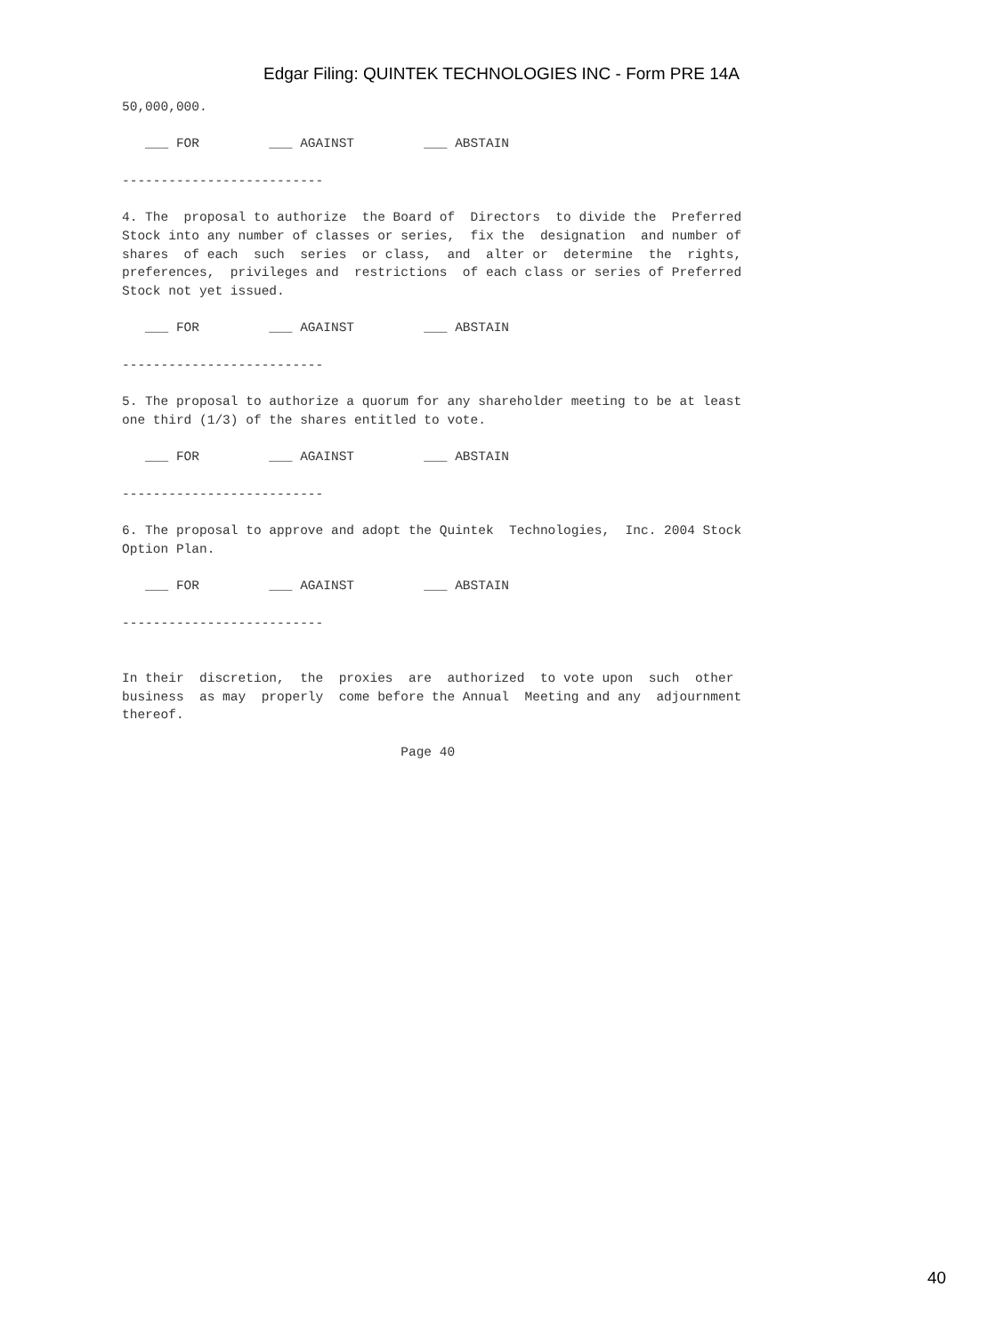Edgar Filing: QUINTEK TECHNOLOGIES INC - Form PRE 14A
50,000,000.

   ___ FOR         ___ AGAINST         ___ ABSTAIN

--------------------------

4. The  proposal to authorize  the Board of  Directors  to divide the  Preferred
Stock into any number of classes or series,  fix the  designation  and number of
shares  of each  such  series  or class,  and  alter or  determine  the  rights,
preferences,  privileges and  restrictions  of each class or series of Preferred
Stock not yet issued.

   ___ FOR         ___ AGAINST         ___ ABSTAIN

--------------------------

5. The proposal to authorize a quorum for any shareholder meeting to be at least
one third (1/3) of the shares entitled to vote.

   ___ FOR         ___ AGAINST         ___ ABSTAIN

--------------------------

6. The proposal to approve and adopt the Quintek  Technologies,  Inc. 2004 Stock
Option Plan.

   ___ FOR         ___ AGAINST         ___ ABSTAIN

--------------------------


In their  discretion,  the  proxies  are  authorized  to vote upon  such  other
business  as may  properly  come before the Annual  Meeting and any  adjournment
thereof.

                                    Page 40
40